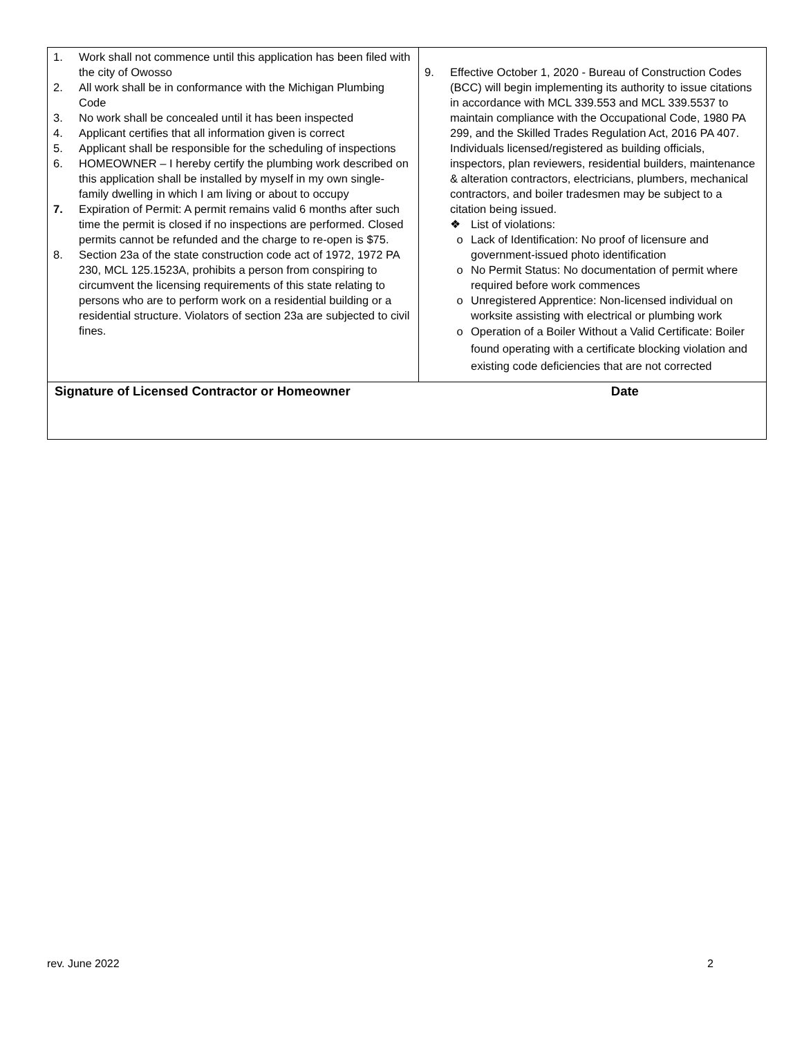| 1. Work shall not commence until this application has been filed with the city of Owosso 2. All work shall be in conformance with the Michigan Plumbing Code 3. No work shall be concealed until it has been inspected 4. Applicant certifies that all information given is correct 5. Applicant shall be responsible for the scheduling of inspections 6. HOMEOWNER – I hereby certify the plumbing work described on this application shall be installed by myself in my own single-family dwelling in which I am living or about to occupy 7. Expiration of Permit: A permit remains valid 6 months after such time the permit is closed if no inspections are performed. Closed permits cannot be refunded and the charge to re-open is $75. 8. Section 23a of the state construction code act of 1972, 1972 PA 230, MCL 125.1523A, prohibits a person from conspiring to circumvent the licensing requirements of this state relating to persons who are to perform work on a residential building or a residential structure. Violators of section 23a are subjected to civil fines. | 9. Effective October 1, 2020 - Bureau of Construction Codes (BCC) will begin implementing its authority to issue citations in accordance with MCL 339.553 and MCL 339.5537 to maintain compliance with the Occupational Code, 1980 PA 299, and the Skilled Trades Regulation Act, 2016 PA 407. Individuals licensed/registered as building officials, inspectors, plan reviewers, residential builders, maintenance & alteration contractors, electricians, plumbers, mechanical contractors, and boiler tradesmen may be subject to a citation being issued. ❖ List of violations: o Lack of Identification: No proof of licensure and government-issued photo identification o No Permit Status: No documentation of permit where required before work commences o Unregistered Apprentice: Non-licensed individual on worksite assisting with electrical or plumbing work o Operation of a Boiler Without a Valid Certificate: Boiler found operating with a certificate blocking violation and existing code deficiencies that are not corrected |
| Signature of Licensed Contractor or Homeowner Date | |
rev. June 2022 2